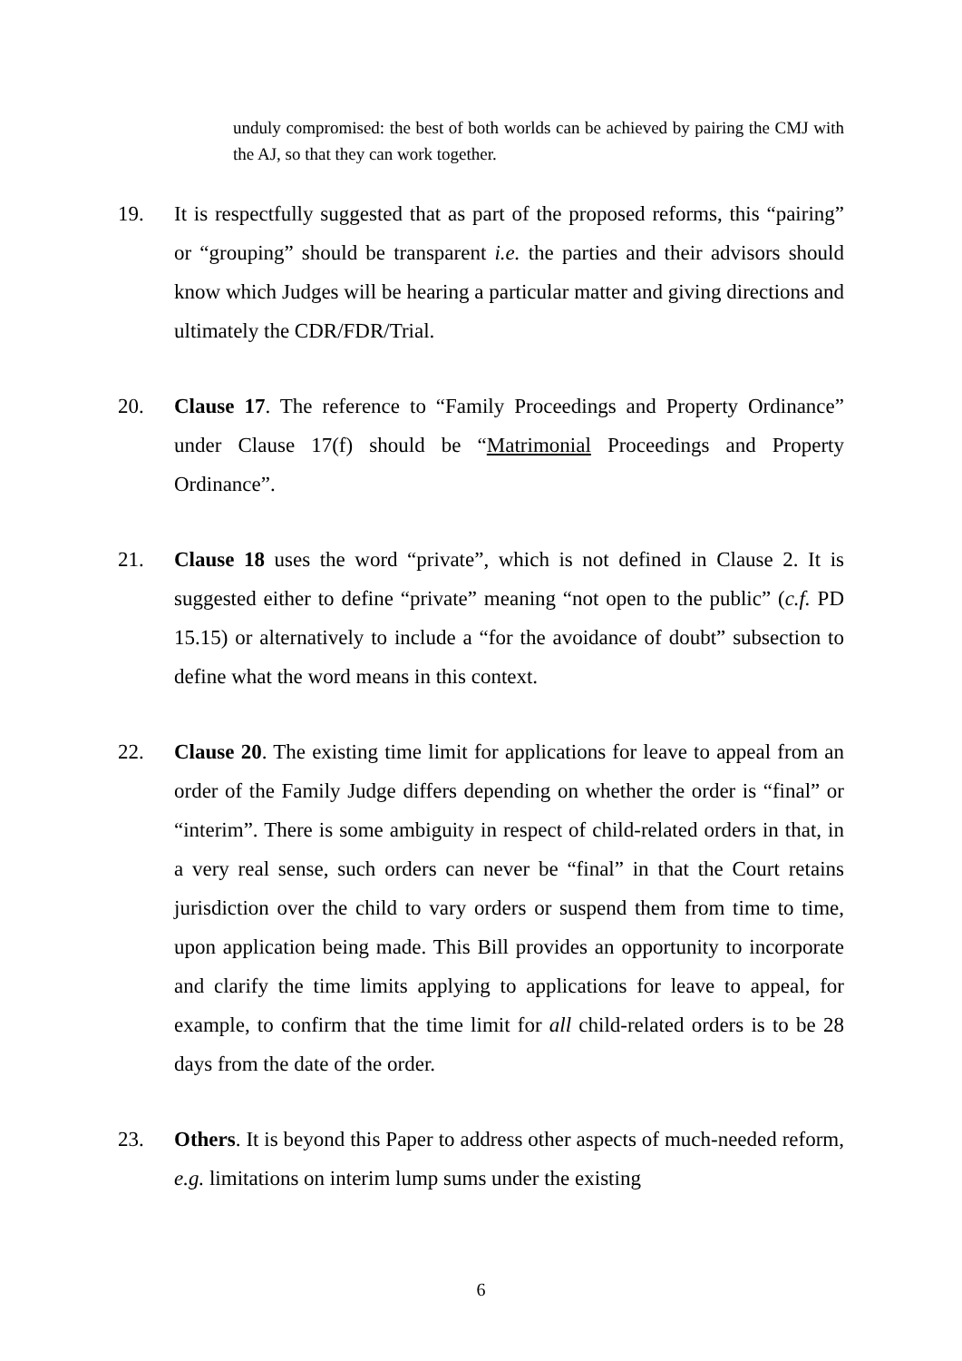unduly compromised: the best of both worlds can be achieved by pairing the CMJ with the AJ, so that they can work together.
19. It is respectfully suggested that as part of the proposed reforms, this “pairing” or “grouping” should be transparent i.e. the parties and their advisors should know which Judges will be hearing a particular matter and giving directions and ultimately the CDR/FDR/Trial.
20. Clause 17. The reference to “Family Proceedings and Property Ordinance” under Clause 17(f) should be “Matrimonial Proceedings and Property Ordinance”.
21. Clause 18 uses the word “private”, which is not defined in Clause 2. It is suggested either to define “private” meaning “not open to the public” (c.f. PD 15.15) or alternatively to include a “for the avoidance of doubt” subsection to define what the word means in this context.
22. Clause 20. The existing time limit for applications for leave to appeal from an order of the Family Judge differs depending on whether the order is “final” or “interim”. There is some ambiguity in respect of child-related orders in that, in a very real sense, such orders can never be “final” in that the Court retains jurisdiction over the child to vary orders or suspend them from time to time, upon application being made. This Bill provides an opportunity to incorporate and clarify the time limits applying to applications for leave to appeal, for example, to confirm that the time limit for all child-related orders is to be 28 days from the date of the order.
23. Others. It is beyond this Paper to address other aspects of much-needed reform, e.g. limitations on interim lump sums under the existing
6